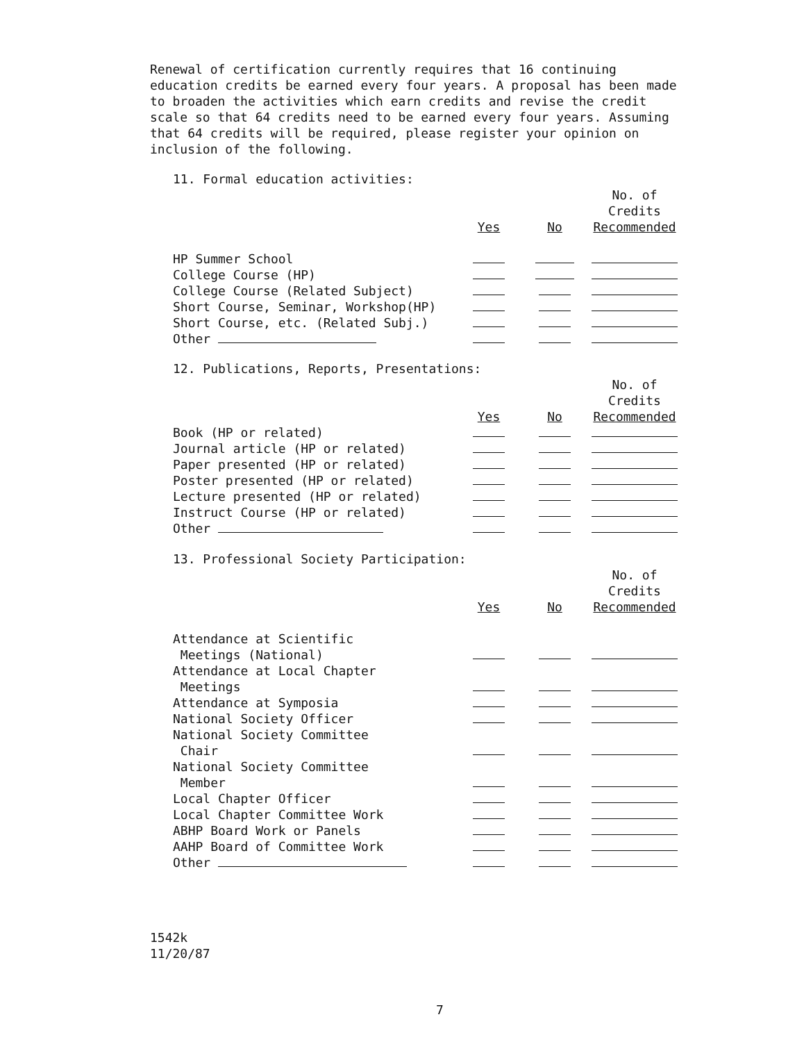Renewal of certification currently requires that 16 continuing education credits be earned every four years. A proposal has been made to broaden the activities which earn credits and revise the credit scale so that 64 credits need to be earned every four years. Assuming that 64 credits will be required, please register your opinion on inclusion of the following.
11. Formal education activities:
| | Yes | No | No. of Credits Recommended |
| --- | --- | --- | --- |
| HP Summer School | | | |
| College Course (HP) | | | |
| College Course (Related Subject) | | | |
| Short Course, Seminar, Workshop(HP) | | | |
| Short Course, etc. (Related Subj.) | | | |
| Other | | | |
12. Publications, Reports, Presentations:
| | Yes | No | No. of Credits Recommended |
| --- | --- | --- | --- |
| Book (HP or related) | | | |
| Journal article (HP or related) | | | |
| Paper presented (HP or related) | | | |
| Poster presented (HP or related) | | | |
| Lecture presented (HP or related) | | | |
| Instruct Course (HP or related) | | | |
| Other | | | |
13. Professional Society Participation:
| | Yes | No | No. of Credits Recommended |
| --- | --- | --- | --- |
| Attendance at Scientific Meetings (National) | | | |
| Attendance at Local Chapter Meetings | | | |
| Attendance at Symposia | | | |
| National Society Officer | | | |
| National Society Committee Chair | | | |
| National Society Committee Member | | | |
| Local Chapter Officer | | | |
| Local Chapter Committee Work | | | |
| ABHP Board Work or Panels | | | |
| AAHP Board of Committee Work | | | |
| Other | | | |
1542k
11/20/87
7